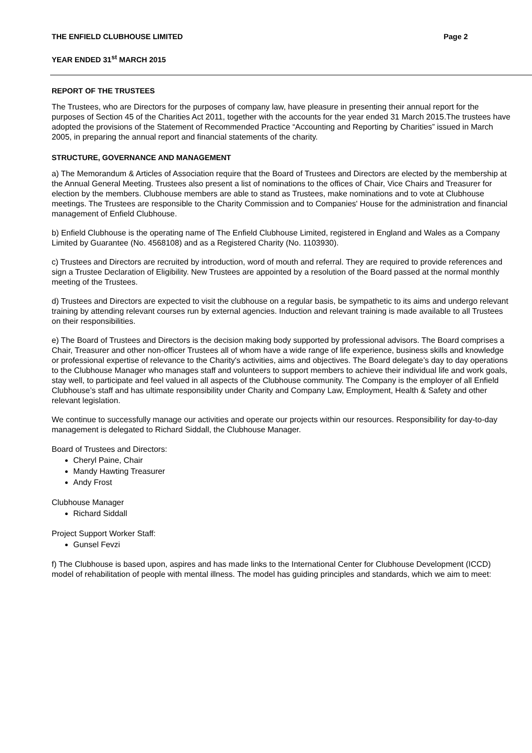THE ENFIELD CLUBHOUSE LIMITED Page 2
YEAR ENDED 31<sup>st</sup> MARCH 2015
REPORT OF THE TRUSTEES
The Trustees, who are Directors for the purposes of company law, have pleasure in presenting their annual report for the purposes of Section 45 of the Charities Act 2011, together with the accounts for the year ended 31 March 2015.The trustees have adopted the provisions of the Statement of Recommended Practice “Accounting and Reporting by Charities” issued in March 2005, in preparing the annual report and financial statements of the charity.
STRUCTURE, GOVERNANCE AND MANAGEMENT
a) The Memorandum & Articles of Association require that the Board of Trustees and Directors are elected by the membership at the Annual General Meeting. Trustees also present a list of nominations to the offices of Chair, Vice Chairs and Treasurer for election by the members. Clubhouse members are able to stand as Trustees, make nominations and to vote at Clubhouse meetings. The Trustees are responsible to the Charity Commission and to Companies' House for the administration and financial management of Enfield Clubhouse.
b) Enfield Clubhouse is the operating name of The Enfield Clubhouse Limited, registered in England and Wales as a Company Limited by Guarantee (No. 4568108) and as a Registered Charity (No. 1103930).
c) Trustees and Directors are recruited by introduction, word of mouth and referral. They are required to provide references and sign a Trustee Declaration of Eligibility. New Trustees are appointed by a resolution of the Board passed at the normal monthly meeting of the Trustees.
d) Trustees and Directors are expected to visit the clubhouse on a regular basis, be sympathetic to its aims and undergo relevant training by attending relevant courses run by external agencies. Induction and relevant training is made available to all Trustees on their responsibilities.
e) The Board of Trustees and Directors is the decision making body supported by professional advisors. The Board comprises a Chair, Treasurer and other non-officer Trustees all of whom have a wide range of life experience, business skills and knowledge or professional expertise of relevance to the Charity's activities, aims and objectives. The Board delegate’s day to day operations to the Clubhouse Manager who manages staff and volunteers to support members to achieve their individual life and work goals, stay well, to participate and feel valued in all aspects of the Clubhouse community. The Company is the employer of all Enfield Clubhouse’s staff and has ultimate responsibility under Charity and Company Law, Employment, Health & Safety and other relevant legislation.
We continue to successfully manage our activities and operate our projects within our resources. Responsibility for day-to-day management is delegated to Richard Siddall, the Clubhouse Manager.
Board of Trustees and Directors:
Cheryl Paine, Chair
Mandy Hawting Treasurer
Andy Frost
Clubhouse Manager
Richard Siddall
Project Support Worker Staff:
Gunsel Fevzi
f) The Clubhouse is based upon, aspires and has made links to the International Center for Clubhouse Development (ICCD) model of rehabilitation of people with mental illness. The model has guiding principles and standards, which we aim to meet: